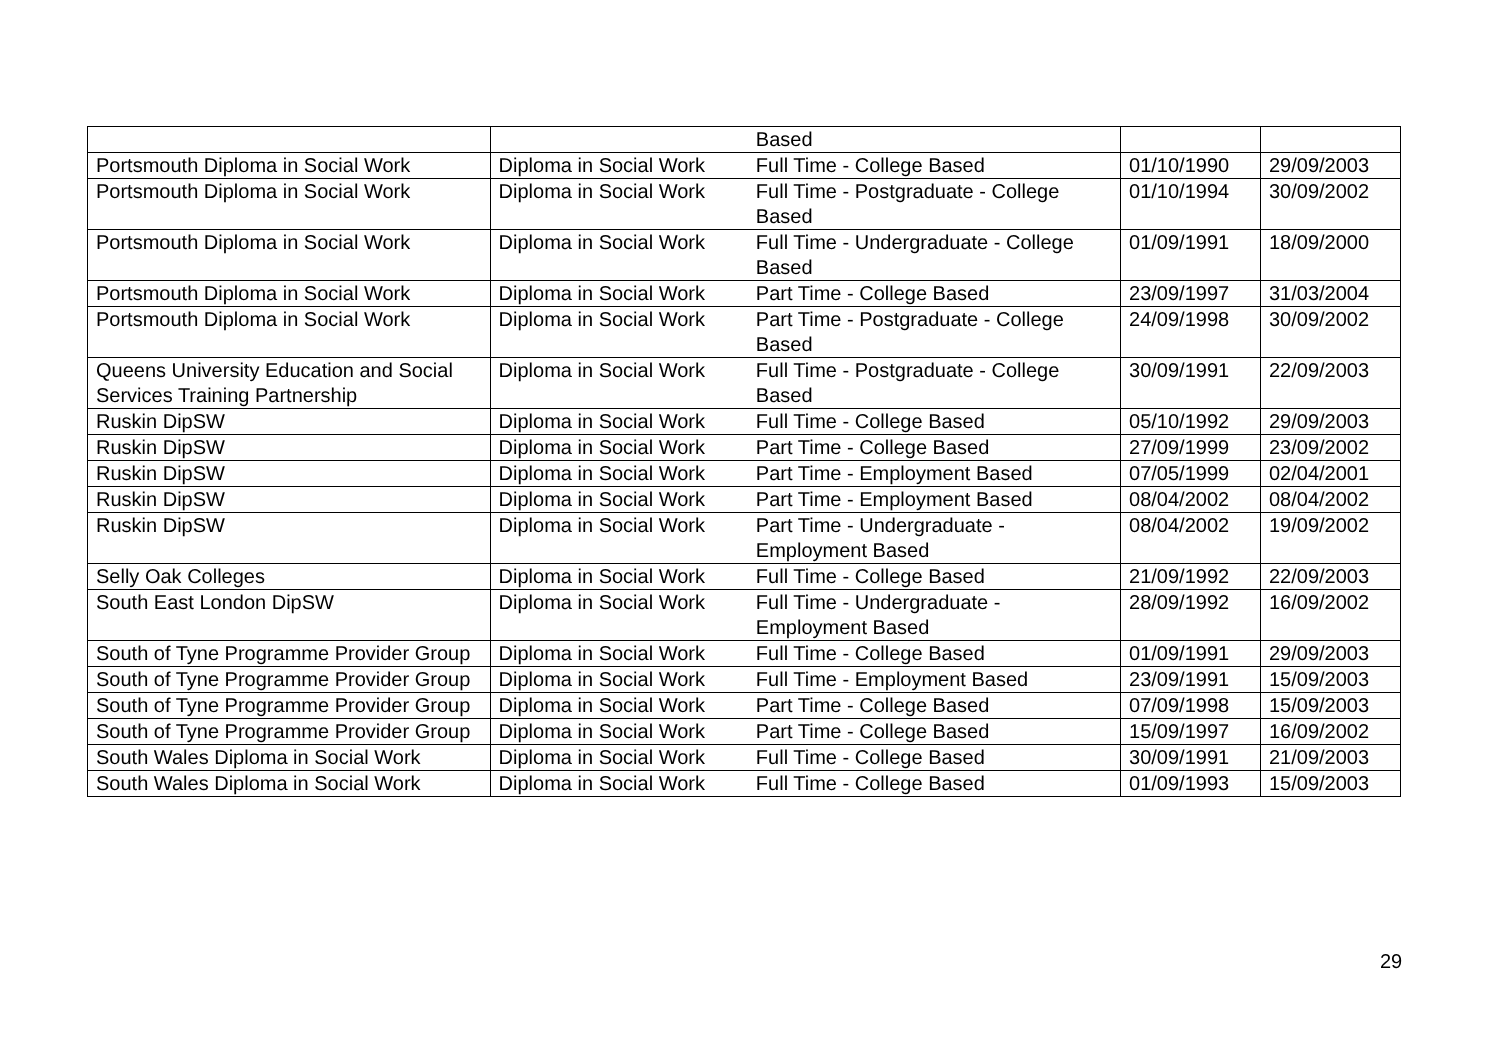| | | Based | | |
| Portsmouth Diploma in Social Work | Diploma in Social Work | Full Time - College Based | 01/10/1990 | 29/09/2003 |
| Portsmouth Diploma in Social Work | Diploma in Social Work | Full Time - Postgraduate - College Based | 01/10/1994 | 30/09/2002 |
| Portsmouth Diploma in Social Work | Diploma in Social Work | Full Time - Undergraduate - College Based | 01/09/1991 | 18/09/2000 |
| Portsmouth Diploma in Social Work | Diploma in Social Work | Part Time - College Based | 23/09/1997 | 31/03/2004 |
| Portsmouth Diploma in Social Work | Diploma in Social Work | Part Time - Postgraduate - College Based | 24/09/1998 | 30/09/2002 |
| Queens University Education and Social Services Training Partnership | Diploma in Social Work | Full Time - Postgraduate - College Based | 30/09/1991 | 22/09/2003 |
| Ruskin DipSW | Diploma in Social Work | Full Time - College Based | 05/10/1992 | 29/09/2003 |
| Ruskin DipSW | Diploma in Social Work | Part Time - College Based | 27/09/1999 | 23/09/2002 |
| Ruskin DipSW | Diploma in Social Work | Part Time - Employment Based | 07/05/1999 | 02/04/2001 |
| Ruskin DipSW | Diploma in Social Work | Part Time - Employment Based | 08/04/2002 | 08/04/2002 |
| Ruskin DipSW | Diploma in Social Work | Part Time - Undergraduate - Employment Based | 08/04/2002 | 19/09/2002 |
| Selly Oak Colleges | Diploma in Social Work | Full Time - College Based | 21/09/1992 | 22/09/2003 |
| South East London DipSW | Diploma in Social Work | Full Time - Undergraduate - Employment Based | 28/09/1992 | 16/09/2002 |
| South of Tyne Programme Provider Group | Diploma in Social Work | Full Time - College Based | 01/09/1991 | 29/09/2003 |
| South of Tyne Programme Provider Group | Diploma in Social Work | Full Time - Employment Based | 23/09/1991 | 15/09/2003 |
| South of Tyne Programme Provider Group | Diploma in Social Work | Part Time - College Based | 07/09/1998 | 15/09/2003 |
| South of Tyne Programme Provider Group | Diploma in Social Work | Part Time - College Based | 15/09/1997 | 16/09/2002 |
| South Wales Diploma in Social Work | Diploma in Social Work | Full Time - College Based | 30/09/1991 | 21/09/2003 |
| South Wales Diploma in Social Work | Diploma in Social Work | Full Time - College Based | 01/09/1993 | 15/09/2003 |
29